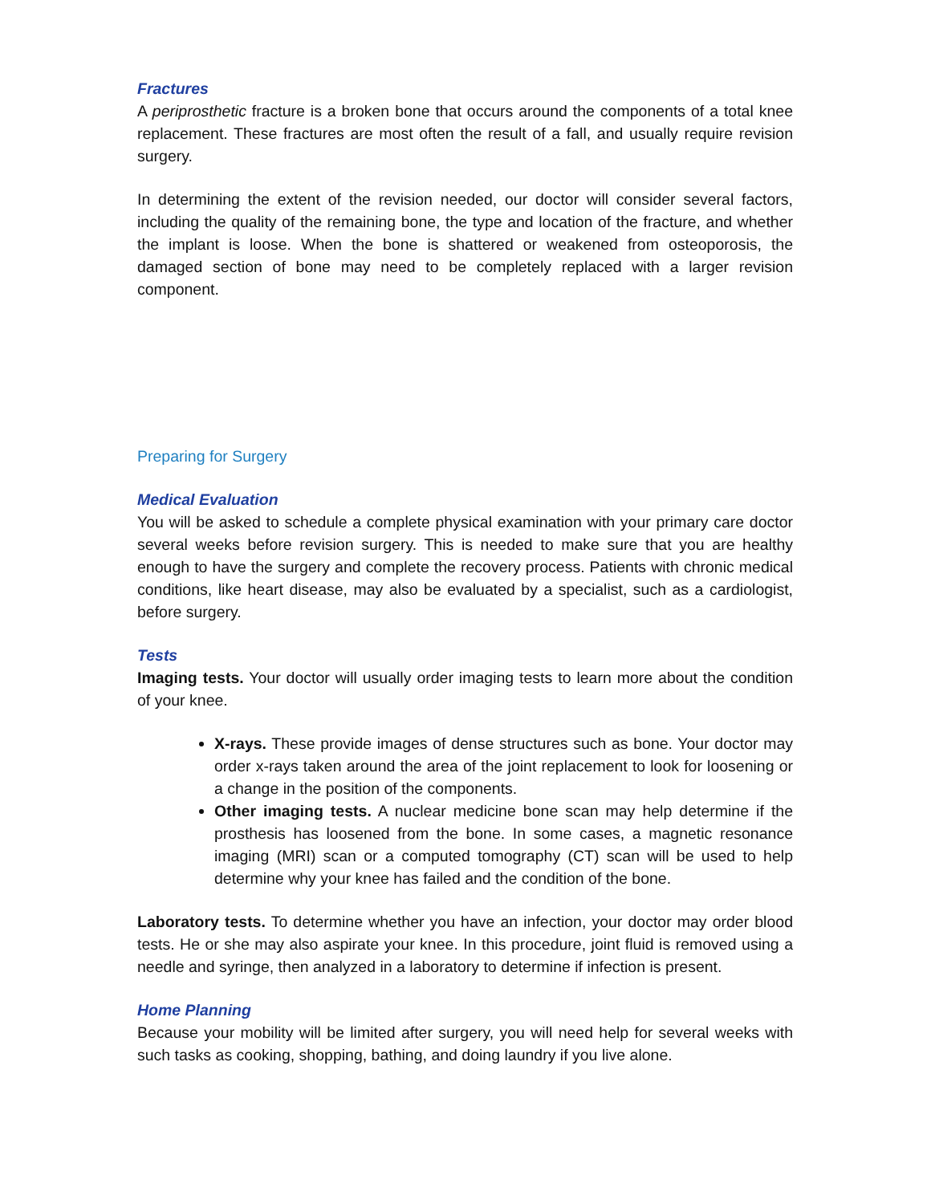Fractures
A periprosthetic fracture is a broken bone that occurs around the components of a total knee replacement. These fractures are most often the result of a fall, and usually require revision surgery.
In determining the extent of the revision needed, our doctor will consider several factors, including the quality of the remaining bone, the type and location of the fracture, and whether the implant is loose. When the bone is shattered or weakened from osteoporosis, the damaged section of bone may need to be completely replaced with a larger revision component.
Preparing for Surgery
Medical Evaluation
You will be asked to schedule a complete physical examination with your primary care doctor several weeks before revision surgery. This is needed to make sure that you are healthy enough to have the surgery and complete the recovery process. Patients with chronic medical conditions, like heart disease, may also be evaluated by a specialist, such as a cardiologist, before surgery.
Tests
Imaging tests. Your doctor will usually order imaging tests to learn more about the condition of your knee.
X-rays. These provide images of dense structures such as bone. Your doctor may order x-rays taken around the area of the joint replacement to look for loosening or a change in the position of the components.
Other imaging tests. A nuclear medicine bone scan may help determine if the prosthesis has loosened from the bone. In some cases, a magnetic resonance imaging (MRI) scan or a computed tomography (CT) scan will be used to help determine why your knee has failed and the condition of the bone.
Laboratory tests. To determine whether you have an infection, your doctor may order blood tests. He or she may also aspirate your knee. In this procedure, joint fluid is removed using a needle and syringe, then analyzed in a laboratory to determine if infection is present.
Home Planning
Because your mobility will be limited after surgery, you will need help for several weeks with such tasks as cooking, shopping, bathing, and doing laundry if you live alone.